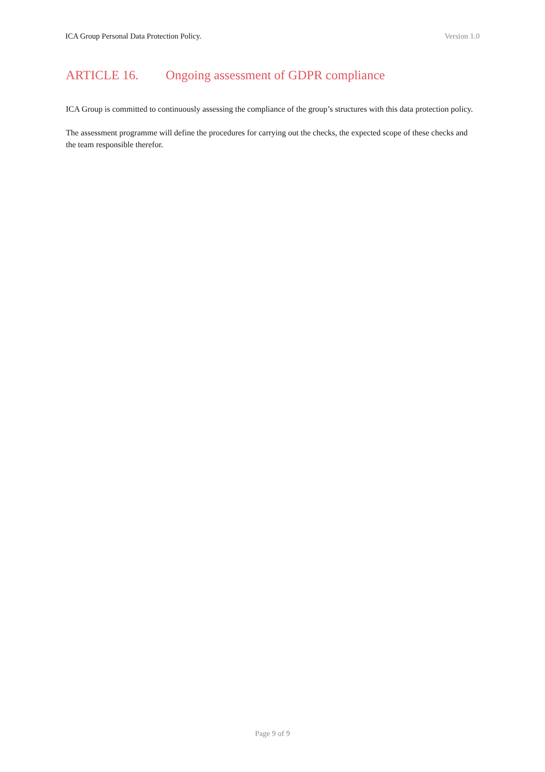ICA Group Personal Data Protection Policy.
Version 1.0
ARTICLE 16. Ongoing assessment of GDPR compliance
ICA Group is committed to continuously assessing the compliance of the group’s structures with this data protection policy.
The assessment programme will define the procedures for carrying out the checks, the expected scope of these checks and the team responsible therefor.
Page 9 of 9